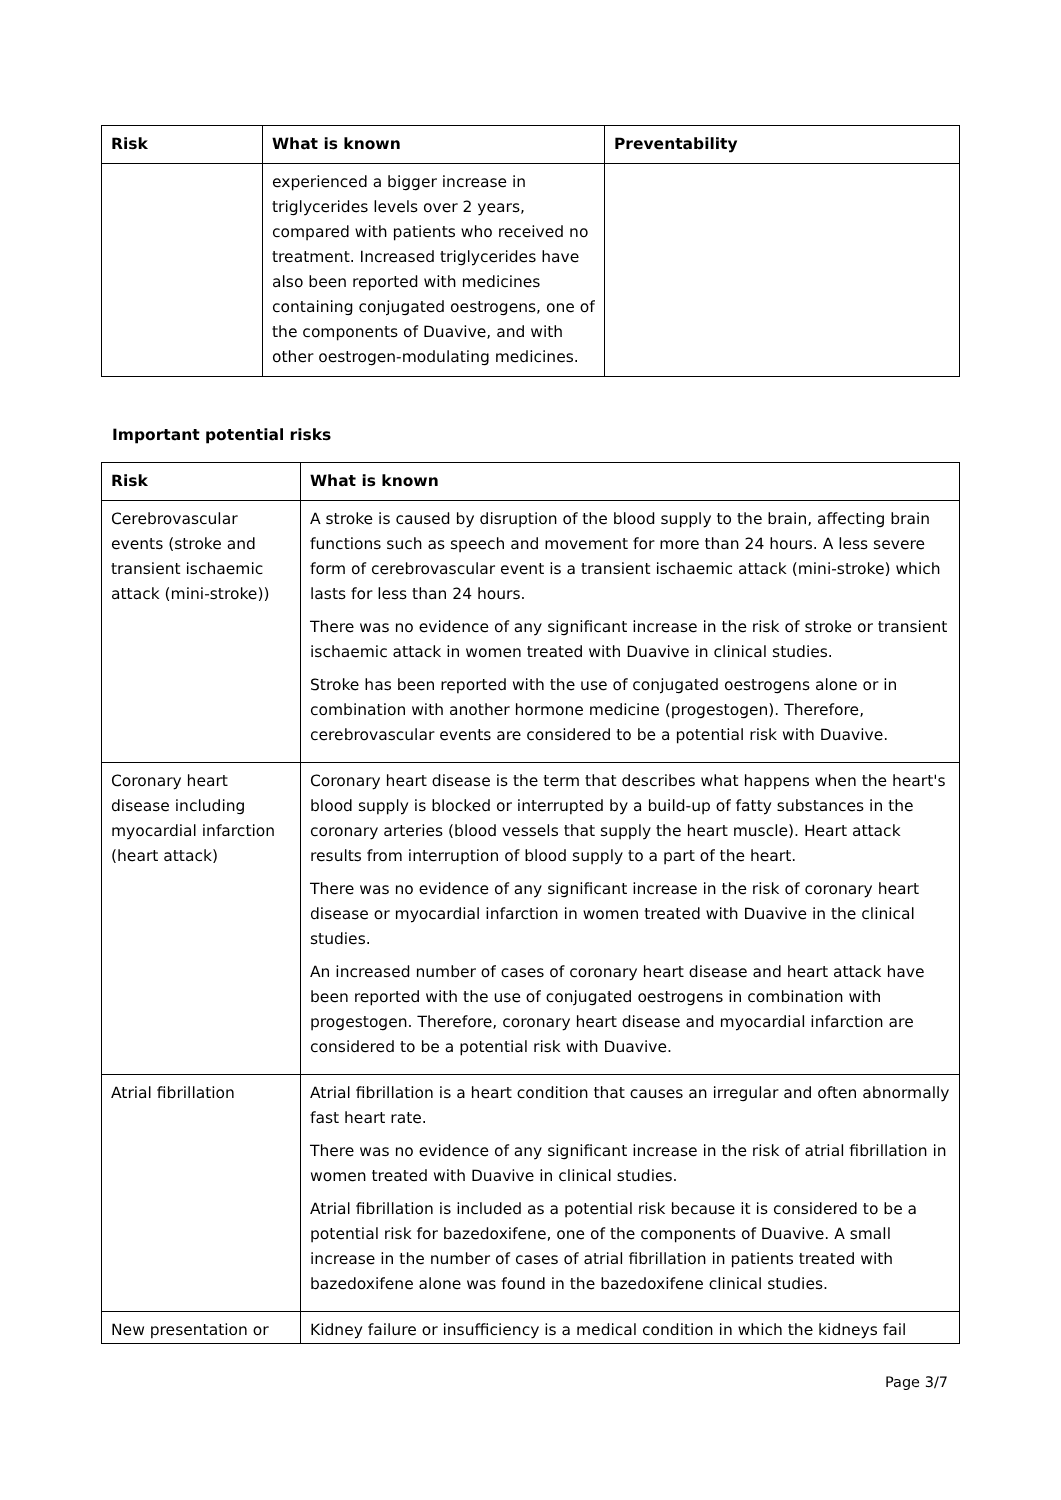| Risk | What is known | Preventability |
| --- | --- | --- |
| | experienced a bigger increase in triglycerides levels over 2 years, compared with patients who received no treatment. Increased triglycerides have also been reported with medicines containing conjugated oestrogens, one of the components of Duavive, and with other oestrogen-modulating medicines. | |
Important potential risks
| Risk | What is known |
| --- | --- |
| Cerebrovascular events (stroke and transient ischaemic attack (mini-stroke)) | A stroke is caused by disruption of the blood supply to the brain, affecting brain functions such as speech and movement for more than 24 hours. A less severe form of cerebrovascular event is a transient ischaemic attack (mini-stroke) which lasts for less than 24 hours. There was no evidence of any significant increase in the risk of stroke or transient ischaemic attack in women treated with Duavive in clinical studies. Stroke has been reported with the use of conjugated oestrogens alone or in combination with another hormone medicine (progestogen). Therefore, cerebrovascular events are considered to be a potential risk with Duavive. |
| Coronary heart disease including myocardial infarction (heart attack) | Coronary heart disease is the term that describes what happens when the heart's blood supply is blocked or interrupted by a build-up of fatty substances in the coronary arteries (blood vessels that supply the heart muscle). Heart attack results from interruption of blood supply to a part of the heart. There was no evidence of any significant increase in the risk of coronary heart disease or myocardial infarction in women treated with Duavive in the clinical studies. An increased number of cases of coronary heart disease and heart attack have been reported with the use of conjugated oestrogens in combination with progestogen. Therefore, coronary heart disease and myocardial infarction are considered to be a potential risk with Duavive. |
| Atrial fibrillation | Atrial fibrillation is a heart condition that causes an irregular and often abnormally fast heart rate. There was no evidence of any significant increase in the risk of atrial fibrillation in women treated with Duavive in clinical studies. Atrial fibrillation is included as a potential risk because it is considered to be a potential risk for bazedoxifene, one of the components of Duavive. A small increase in the number of cases of atrial fibrillation in patients treated with bazedoxifene alone was found in the bazedoxifene clinical studies. |
| New presentation or | Kidney failure or insufficiency is a medical condition in which the kidneys fail |
Page 3/7